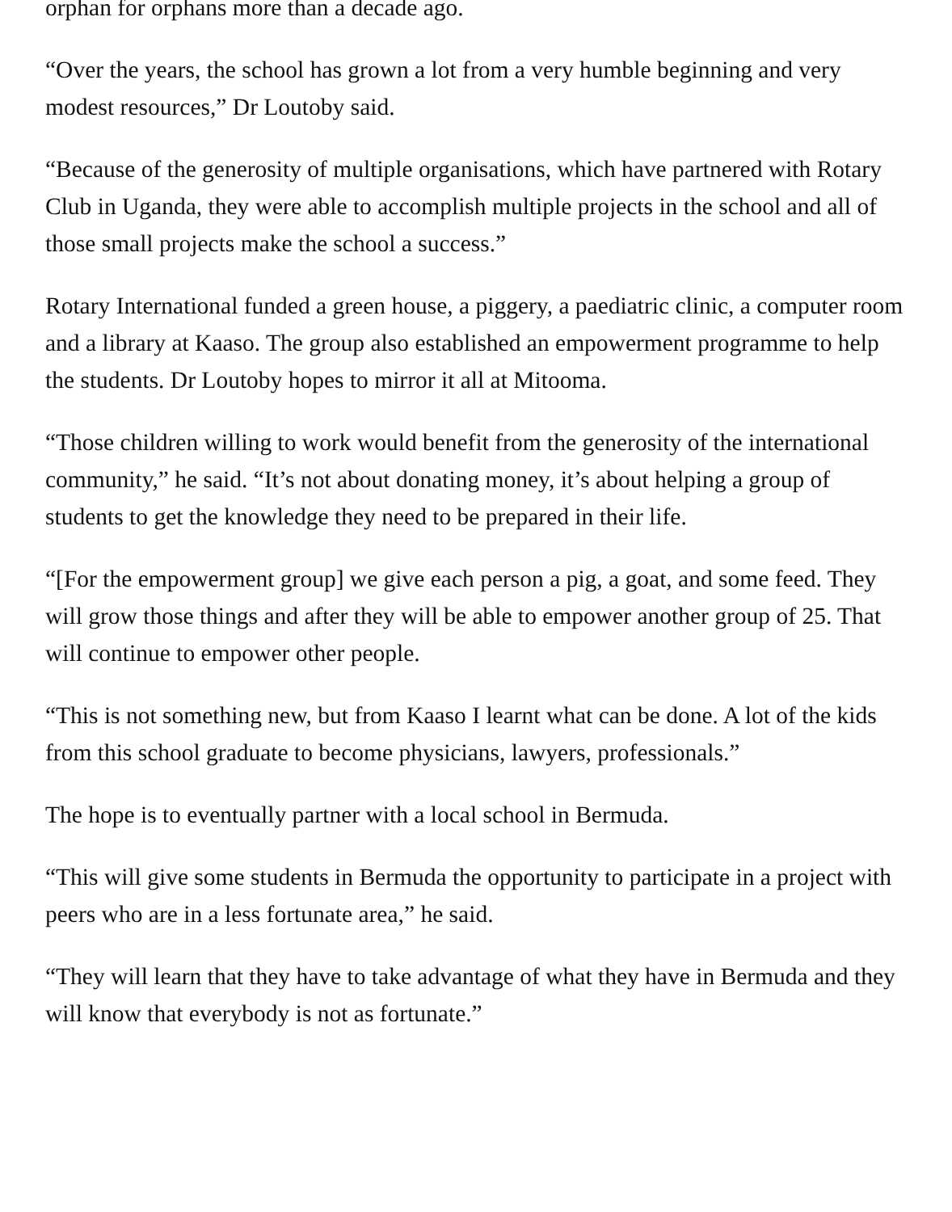orphan for orphans more than a decade ago.
“Over the years, the school has grown a lot from a very humble beginning and very modest resources,” Dr Loutoby said.
“Because of the generosity of multiple organisations, which have partnered with Rotary Club in Uganda, they were able to accomplish multiple projects in the school and all of those small projects make the school a success.”
Rotary International funded a green house, a piggery, a paediatric clinic, a computer room and a library at Kaaso. The group also established an empowerment programme to help the students. Dr Loutoby hopes to mirror it all at Mitooma.
“Those children willing to work would benefit from the generosity of the international community,” he said. “It’s not about donating money, it’s about helping a group of students to get the knowledge they need to be prepared in their life.
“[For the empowerment group] we give each person a pig, a goat, and some feed. They will grow those things and after they will be able to empower another group of 25. That will continue to empower other people.
“This is not something new, but from Kaaso I learnt what can be done. A lot of the kids from this school graduate to become physicians, lawyers, professionals.”
The hope is to eventually partner with a local school in Bermuda.
“This will give some students in Bermuda the opportunity to participate in a project with peers who are in a less fortunate area,” he said.
“They will learn that they have to take advantage of what they have in Bermuda and they will know that everybody is not as fortunate.”